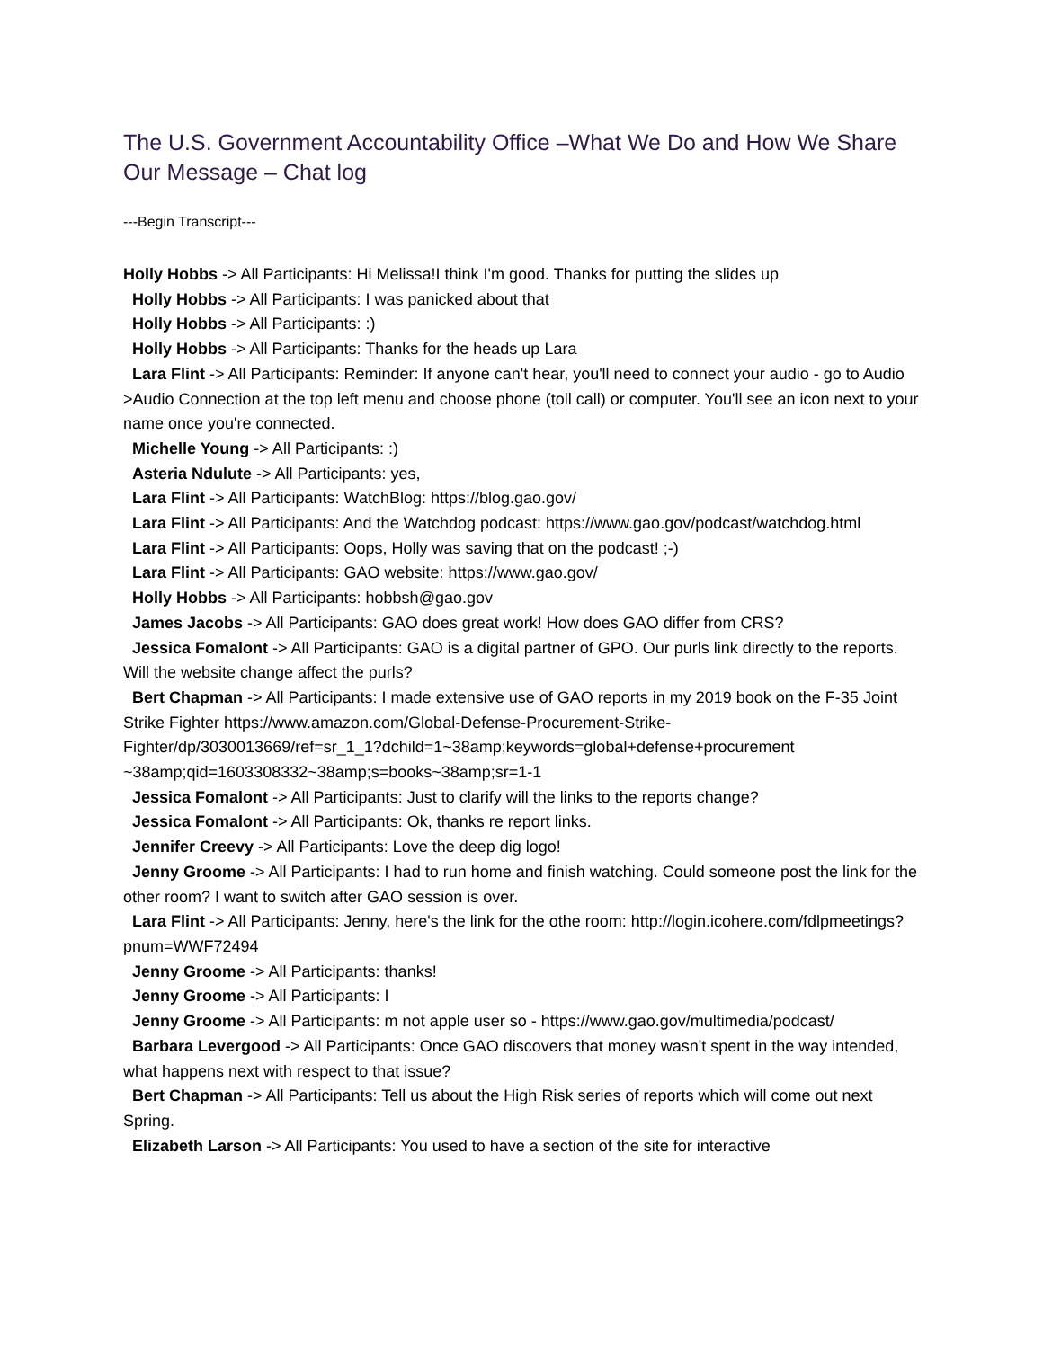The U.S. Government Accountability Office –What We Do and How We Share Our Message – Chat log
---Begin Transcript---
Holly Hobbs -> All Participants: Hi Melissa!I think I'm good. Thanks for putting the slides up
Holly Hobbs -> All Participants: I was panicked about that
Holly Hobbs -> All Participants: :)
Holly Hobbs -> All Participants: Thanks for the heads up Lara
Lara Flint -> All Participants: Reminder: If anyone can't hear, you'll need to connect your audio - go to Audio >Audio Connection at the top left menu and choose phone (toll call) or computer. You'll see an icon next to your name once you're connected.
Michelle Young -> All Participants: :)
Asteria Ndulute -> All Participants: yes,
Lara Flint -> All Participants: WatchBlog: https://blog.gao.gov/
Lara Flint -> All Participants: And the Watchdog podcast: https://www.gao.gov/podcast/watchdog.html
Lara Flint -> All Participants: Oops, Holly was saving that on the podcast! ;-)
Lara Flint -> All Participants: GAO website: https://www.gao.gov/
Holly Hobbs -> All Participants: hobbsh@gao.gov
James Jacobs -> All Participants: GAO does great work! How does GAO differ from CRS?
Jessica Fomalont -> All Participants: GAO is a digital partner of GPO. Our purls link directly to the reports. Will the website change affect the purls?
Bert Chapman -> All Participants: I made extensive use of GAO reports in my 2019 book on the F-35 Joint Strike Fighter https://www.amazon.com/Global-Defense-Procurement-Strike-Fighter/dp/3030013669/ref=sr_1_1?dchild=1~38amp;keywords=global+defense+procurement ~38amp;qid=1603308332~38amp;s=books~38amp;sr=1-1
Jessica Fomalont -> All Participants: Just to clarify will the links to the reports change?
Jessica Fomalont -> All Participants: Ok, thanks re report links.
Jennifer Creevy -> All Participants: Love the deep dig logo!
Jenny Groome -> All Participants: I had to run home and finish watching. Could someone post the link for the other room? I want to switch after GAO session is over.
Lara Flint -> All Participants: Jenny, here's the link for the othe room: http://login.icohere.com/fdlpmeetings?pnum=WWF72494
Jenny Groome -> All Participants: thanks!
Jenny Groome -> All Participants: I
Jenny Groome -> All Participants: m not apple user so - https://www.gao.gov/multimedia/podcast/
Barbara Levergood -> All Participants: Once GAO discovers that money wasn't spent in the way intended, what happens next with respect to that issue?
Bert Chapman -> All Participants: Tell us about the High Risk series of reports which will come out next Spring.
Elizabeth Larson -> All Participants: You used to have a section of the site for interactive